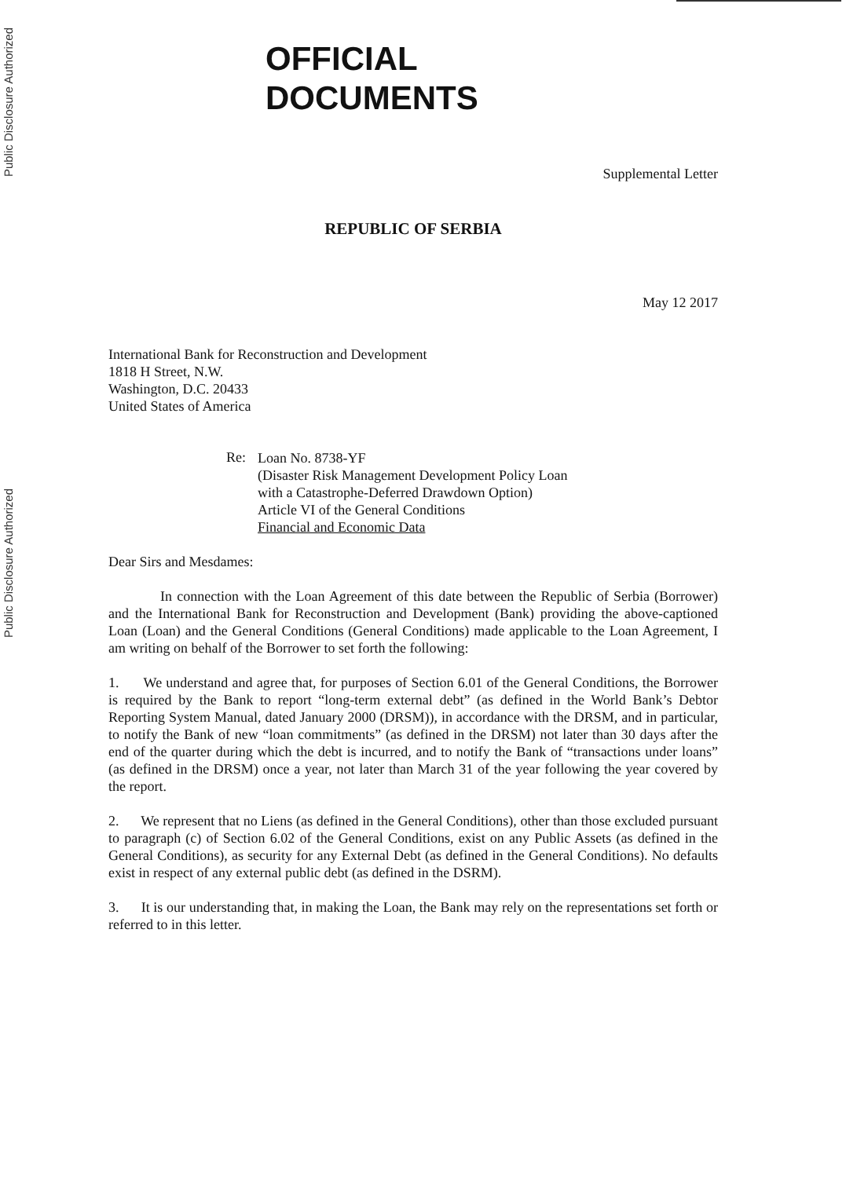Public Disclosure Authorized
Public Disclosure Authorized
OFFICIAL
DOCUMENTS
Supplemental Letter
REPUBLIC OF SERBIA
May 12 2017
International Bank for Reconstruction and Development
1818 H Street, N.W.
Washington, D.C. 20433
United States of America
Re:
Loan No. 8738-YF
(Disaster Risk Management Development Policy Loan
with a Catastrophe-Deferred Drawdown Option)
Article VI of the General Conditions
Financial and Economic Data
Dear Sirs and Mesdames:
In connection with the Loan Agreement of this date between the Republic of Serbia (Borrower) and the International Bank for Reconstruction and Development (Bank) providing the above-captioned Loan (Loan) and the General Conditions (General Conditions) made applicable to the Loan Agreement, I am writing on behalf of the Borrower to set forth the following:
1. We understand and agree that, for purposes of Section 6.01 of the General Conditions, the Borrower is required by the Bank to report “long-term external debt” (as defined in the World Bank’s Debtor Reporting System Manual, dated January 2000 (DRSM)), in accordance with the DRSM, and in particular, to notify the Bank of new “loan commitments” (as defined in the DRSM) not later than 30 days after the end of the quarter during which the debt is incurred, and to notify the Bank of “transactions under loans” (as defined in the DRSM) once a year, not later than March 31 of the year following the year covered by the report.
2. We represent that no Liens (as defined in the General Conditions), other than those excluded pursuant to paragraph (c) of Section 6.02 of the General Conditions, exist on any Public Assets (as defined in the General Conditions), as security for any External Debt (as defined in the General Conditions). No defaults exist in respect of any external public debt (as defined in the DSRM).
3. It is our understanding that, in making the Loan, the Bank may rely on the representations set forth or referred to in this letter.